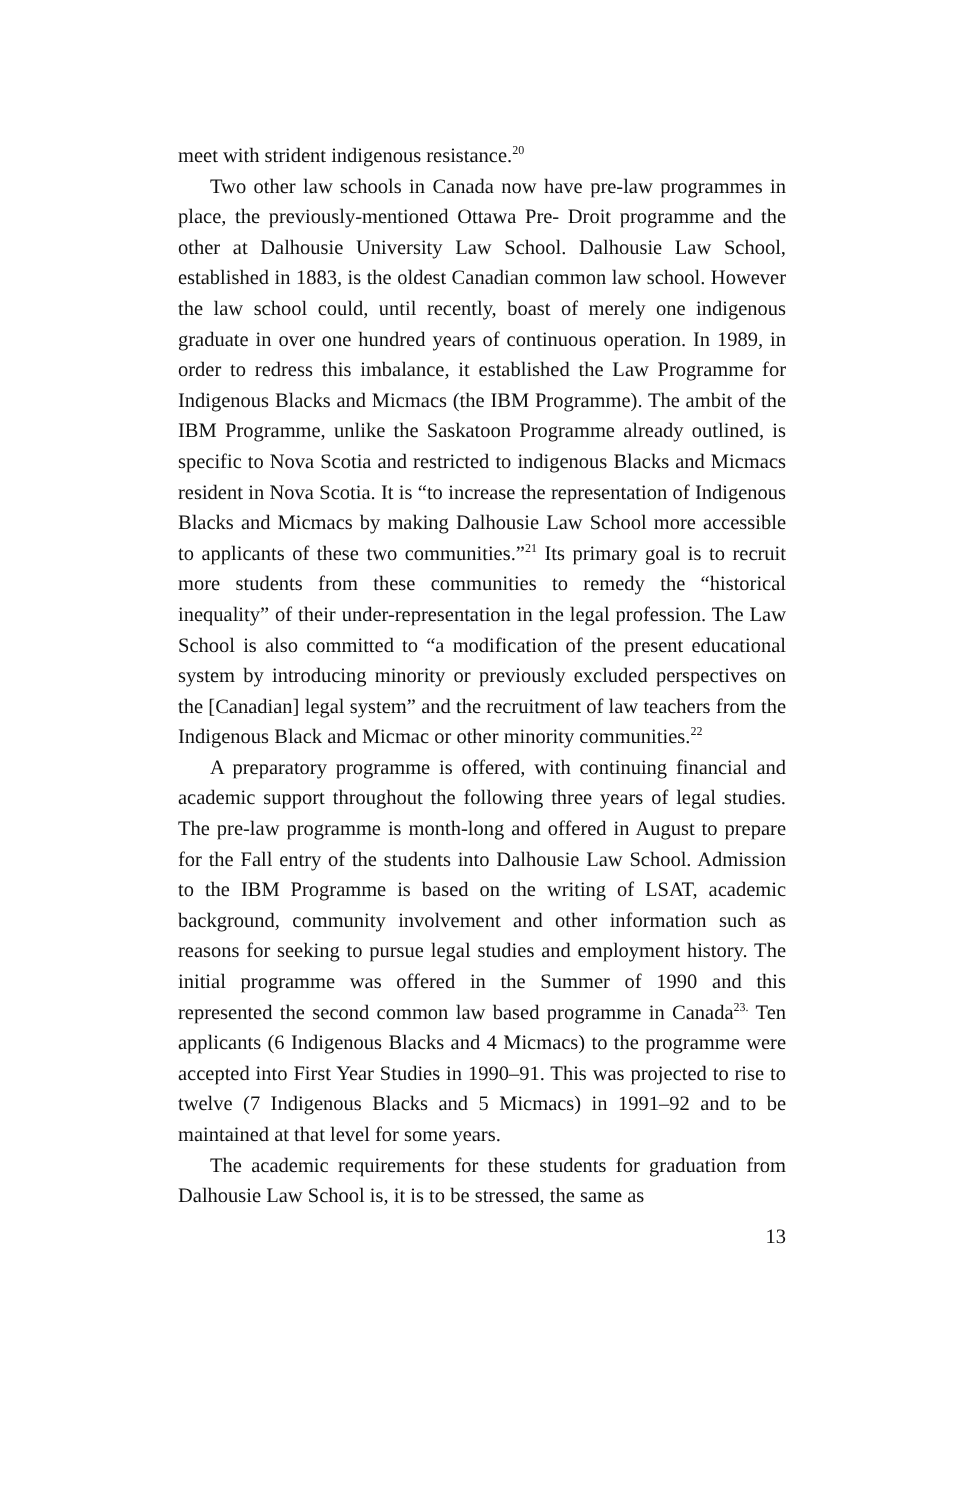meet with strident indigenous resistance.<sup>20</sup>
Two other law schools in Canada now have pre-law programmes in place, the previously-mentioned Ottawa Pre- Droit programme and the other at Dalhousie University Law School. Dalhousie Law School, established in 1883, is the oldest Canadian common law school. However the law school could, until recently, boast of merely one indigenous graduate in over one hundred years of continuous operation. In 1989, in order to redress this imbalance, it established the Law Programme for Indigenous Blacks and Micmacs (the IBM Programme). The ambit of the IBM Programme, unlike the Saskatoon Programme already outlined, is specific to Nova Scotia and restricted to indigenous Blacks and Micmacs resident in Nova Scotia. It is “to increase the representation of Indigenous Blacks and Micmacs by making Dalhousie Law School more accessible to applicants of these two communities.”<sup>21</sup> Its primary goal is to recruit more students from these communities to remedy the “historical inequality” of their under-representation in the legal profession. The Law School is also committed to “a modification of the present educational system by introducing minority or previously excluded perspectives on the [Canadian] legal system” and the recruitment of law teachers from the Indigenous Black and Micmac or other minority communities.<sup>22</sup>
A preparatory programme is offered, with continuing financial and academic support throughout the following three years of legal studies. The pre-law programme is month-long and offered in August to prepare for the Fall entry of the students into Dalhousie Law School. Admission to the IBM Programme is based on the writing of LSAT, academic background, community involvement and other information such as reasons for seeking to pursue legal studies and employment history. The initial programme was offered in the Summer of 1990 and this represented the second common law based programme in Canada<sup>23.</sup> Ten applicants (6 Indigenous Blacks and 4 Micmacs) to the programme were accepted into First Year Studies in 1990–91. This was projected to rise to twelve (7 Indigenous Blacks and 5 Micmacs) in 1991–92 and to be maintained at that level for some years.
The academic requirements for these students for graduation from Dalhousie Law School is, it is to be stressed, the same as
13